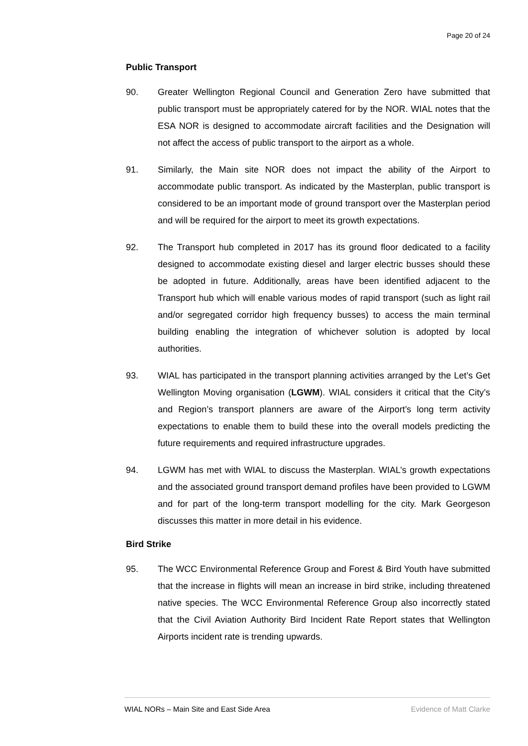Page 20 of 24
Public Transport
90. Greater Wellington Regional Council and Generation Zero have submitted that public transport must be appropriately catered for by the NOR. WIAL notes that the ESA NOR is designed to accommodate aircraft facilities and the Designation will not affect the access of public transport to the airport as a whole.
91. Similarly, the Main site NOR does not impact the ability of the Airport to accommodate public transport. As indicated by the Masterplan, public transport is considered to be an important mode of ground transport over the Masterplan period and will be required for the airport to meet its growth expectations.
92. The Transport hub completed in 2017 has its ground floor dedicated to a facility designed to accommodate existing diesel and larger electric busses should these be adopted in future. Additionally, areas have been identified adjacent to the Transport hub which will enable various modes of rapid transport (such as light rail and/or segregated corridor high frequency busses) to access the main terminal building enabling the integration of whichever solution is adopted by local authorities.
93. WIAL has participated in the transport planning activities arranged by the Let’s Get Wellington Moving organisation (LGWM). WIAL considers it critical that the City’s and Region’s transport planners are aware of the Airport’s long term activity expectations to enable them to build these into the overall models predicting the future requirements and required infrastructure upgrades.
94. LGWM has met with WIAL to discuss the Masterplan. WIAL’s growth expectations and the associated ground transport demand profiles have been provided to LGWM and for part of the long-term transport modelling for the city. Mark Georgeson discusses this matter in more detail in his evidence.
Bird Strike
95. The WCC Environmental Reference Group and Forest & Bird Youth have submitted that the increase in flights will mean an increase in bird strike, including threatened native species. The WCC Environmental Reference Group also incorrectly stated that the Civil Aviation Authority Bird Incident Rate Report states that Wellington Airports incident rate is trending upwards.
WIAL NORs – Main Site and East Side Area Evidence of Matt Clarke